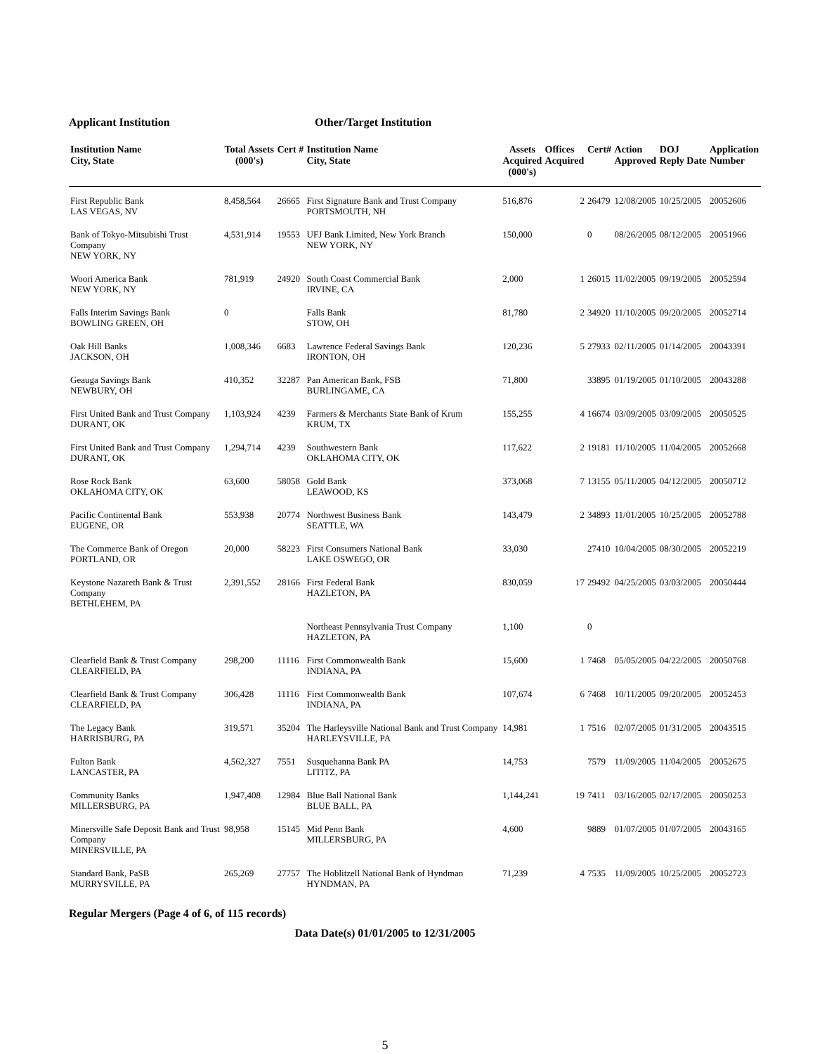Applicant Institution Other/Target Institution
| Institution Name City, State | Total Assets (000's) | Cert # | Institution Name City, State | Assets Acquired (000's) | Offices Acquired | Cert# | Action Approved | DOJ Reply Date | Application Number |
| --- | --- | --- | --- | --- | --- | --- | --- | --- | --- |
| First Republic Bank LAS VEGAS, NV | 8,458,564 | 26665 | First Signature Bank and Trust Company PORTSMOUTH, NH | 516,876 | 2 | 26479 | 12/08/2005 | 10/25/2005 | 20052606 |
| Bank of Tokyo-Mitsubishi Trust Company NEW YORK, NY | 4,531,914 | 19553 | UFJ Bank Limited, New York Branch NEW YORK, NY | 150,000 | | 0 | 08/26/2005 | 08/12/2005 | 20051966 |
| Woori America Bank NEW YORK, NY | 781,919 | 24920 | South Coast Commercial Bank IRVINE, CA | 2,000 | 1 | 26015 | 11/02/2005 | 09/19/2005 | 20052594 |
| Falls Interim Savings Bank BOWLING GREEN, OH | 0 | | Falls Bank STOW, OH | 81,780 | 2 | 34920 | 11/10/2005 | 09/20/2005 | 20052714 |
| Oak Hill Banks JACKSON, OH | 1,008,346 | 6683 | Lawrence Federal Savings Bank IRONTON, OH | 120,236 | 5 | 27933 | 02/11/2005 | 01/14/2005 | 20043391 |
| Geauga Savings Bank NEWBURY, OH | 410,352 | 32287 | Pan American Bank, FSB BURLINGAME, CA | 71,800 | | 33895 | 01/19/2005 | 01/10/2005 | 20043288 |
| First United Bank and Trust Company DURANT, OK | 1,103,924 | 4239 | Farmers & Merchants State Bank of Krum KRUM, TX | 155,255 | 4 | 16674 | 03/09/2005 | 03/09/2005 | 20050525 |
| First United Bank and Trust Company DURANT, OK | 1,294,714 | 4239 | Southwestern Bank OKLAHOMA CITY, OK | 117,622 | 2 | 19181 | 11/10/2005 | 11/04/2005 | 20052668 |
| Rose Rock Bank OKLAHOMA CITY, OK | 63,600 | 58058 | Gold Bank LEAWOOD, KS | 373,068 | 7 | 13155 | 05/11/2005 | 04/12/2005 | 20050712 |
| Pacific Continental Bank EUGENE, OR | 553,938 | 20774 | Northwest Business Bank SEATTLE, WA | 143,479 | 2 | 34893 | 11/01/2005 | 10/25/2005 | 20052788 |
| The Commerce Bank of Oregon PORTLAND, OR | 20,000 | 58223 | First Consumers National Bank LAKE OSWEGO, OR | 33,030 | | 27410 | 10/04/2005 | 08/30/2005 | 20052219 |
| Keystone Nazareth Bank & Trust Company BETHLEHEM, PA | 2,391,552 | 28166 | First Federal Bank HAZLETON, PA | 830,059 | 17 | 29492 | 04/25/2005 | 03/03/2005 | 20050444 |
| | | | Northeast Pennsylvania Trust Company HAZLETON, PA | 1,100 | | 0 | | | |
| Clearfield Bank & Trust Company CLEARFIELD, PA | 298,200 | 11116 | First Commonwealth Bank INDIANA, PA | 15,600 | 1 | 7468 | 05/05/2005 | 04/22/2005 | 20050768 |
| Clearfield Bank & Trust Company CLEARFIELD, PA | 306,428 | 11116 | First Commonwealth Bank INDIANA, PA | 107,674 | 6 | 7468 | 10/11/2005 | 09/20/2005 | 20052453 |
| The Legacy Bank HARRISBURG, PA | 319,571 | 35204 | The Harleysville National Bank and Trust Company HARLEYSVILLE, PA | 14,981 | 1 | 7516 | 02/07/2005 | 01/31/2005 | 20043515 |
| Fulton Bank LANCASTER, PA | 4,562,327 | 7551 | Susquehanna Bank PA LITITZ, PA | 14,753 | | 7579 | 11/09/2005 | 11/04/2005 | 20052675 |
| Community Banks MILLERSBURG, PA | 1,947,408 | 12984 | Blue Ball National Bank BLUE BALL, PA | 1,144,241 | 19 | 7411 | 03/16/2005 | 02/17/2005 | 20050253 |
| Minersville Safe Deposit Bank and Trust Company MINERSVILLE, PA | 98,958 | 15145 | Mid Penn Bank MILLERSBURG, PA | 4,600 | | 9889 | 01/07/2005 | 01/07/2005 | 20043165 |
| Standard Bank, PaSB MURRYSVILLE, PA | 265,269 | 27757 | The Hoblitzell National Bank of Hyndman HYNDMAN, PA | 71,239 | 4 | 7535 | 11/09/2005 | 10/25/2005 | 20052723 |
Regular Mergers (Page 4 of 6, of 115 records)
Data Date(s) 01/01/2005 to 12/31/2005
5